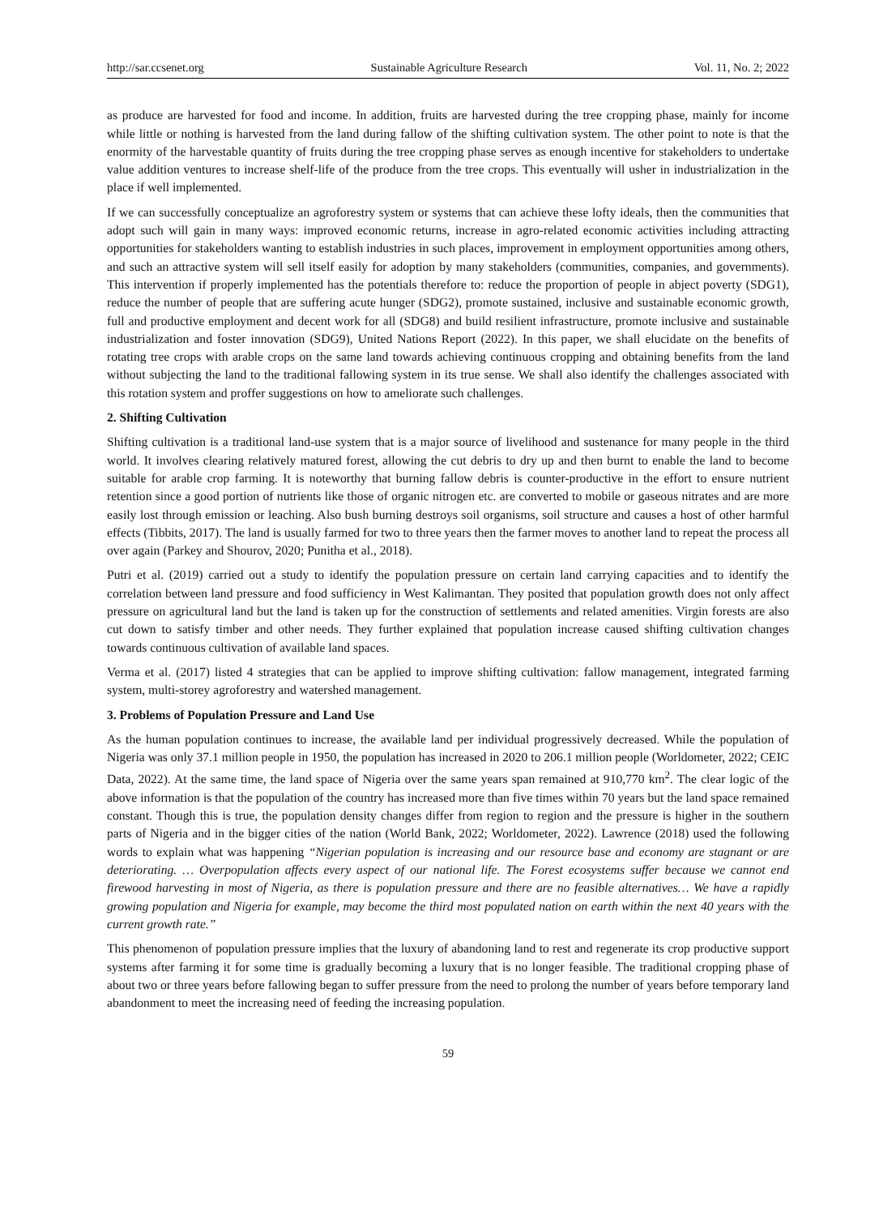http://sar.ccsenet.org Sustainable Agriculture Research Vol. 11, No. 2; 2022
as produce are harvested for food and income. In addition, fruits are harvested during the tree cropping phase, mainly for income while little or nothing is harvested from the land during fallow of the shifting cultivation system. The other point to note is that the enormity of the harvestable quantity of fruits during the tree cropping phase serves as enough incentive for stakeholders to undertake value addition ventures to increase shelf-life of the produce from the tree crops. This eventually will usher in industrialization in the place if well implemented.
If we can successfully conceptualize an agroforestry system or systems that can achieve these lofty ideals, then the communities that adopt such will gain in many ways: improved economic returns, increase in agro-related economic activities including attracting opportunities for stakeholders wanting to establish industries in such places, improvement in employment opportunities among others, and such an attractive system will sell itself easily for adoption by many stakeholders (communities, companies, and governments). This intervention if properly implemented has the potentials therefore to: reduce the proportion of people in abject poverty (SDG1), reduce the number of people that are suffering acute hunger (SDG2), promote sustained, inclusive and sustainable economic growth, full and productive employment and decent work for all (SDG8) and build resilient infrastructure, promote inclusive and sustainable industrialization and foster innovation (SDG9), United Nations Report (2022). In this paper, we shall elucidate on the benefits of rotating tree crops with arable crops on the same land towards achieving continuous cropping and obtaining benefits from the land without subjecting the land to the traditional fallowing system in its true sense. We shall also identify the challenges associated with this rotation system and proffer suggestions on how to ameliorate such challenges.
2. Shifting Cultivation
Shifting cultivation is a traditional land-use system that is a major source of livelihood and sustenance for many people in the third world. It involves clearing relatively matured forest, allowing the cut debris to dry up and then burnt to enable the land to become suitable for arable crop farming. It is noteworthy that burning fallow debris is counter-productive in the effort to ensure nutrient retention since a good portion of nutrients like those of organic nitrogen etc. are converted to mobile or gaseous nitrates and are more easily lost through emission or leaching. Also bush burning destroys soil organisms, soil structure and causes a host of other harmful effects (Tibbits, 2017). The land is usually farmed for two to three years then the farmer moves to another land to repeat the process all over again (Parkey and Shourov, 2020; Punitha et al., 2018).
Putri et al. (2019) carried out a study to identify the population pressure on certain land carrying capacities and to identify the correlation between land pressure and food sufficiency in West Kalimantan. They posited that population growth does not only affect pressure on agricultural land but the land is taken up for the construction of settlements and related amenities. Virgin forests are also cut down to satisfy timber and other needs. They further explained that population increase caused shifting cultivation changes towards continuous cultivation of available land spaces.
Verma et al. (2017) listed 4 strategies that can be applied to improve shifting cultivation: fallow management, integrated farming system, multi-storey agroforestry and watershed management.
3. Problems of Population Pressure and Land Use
As the human population continues to increase, the available land per individual progressively decreased. While the population of Nigeria was only 37.1 million people in 1950, the population has increased in 2020 to 206.1 million people (Worldometer, 2022; CEIC Data, 2022). At the same time, the land space of Nigeria over the same years span remained at 910,770 km<sup>2</sup>. The clear logic of the above information is that the population of the country has increased more than five times within 70 years but the land space remained constant. Though this is true, the population density changes differ from region to region and the pressure is higher in the southern parts of Nigeria and in the bigger cities of the nation (World Bank, 2022; Worldometer, 2022). Lawrence (2018) used the following words to explain what was happening “Nigerian population is increasing and our resource base and economy are stagnant or are deteriorating. … Overpopulation affects every aspect of our national life. The Forest ecosystems suffer because we cannot end firewood harvesting in most of Nigeria, as there is population pressure and there are no feasible alternatives… We have a rapidly growing population and Nigeria for example, may become the third most populated nation on earth within the next 40 years with the current growth rate.”
This phenomenon of population pressure implies that the luxury of abandoning land to rest and regenerate its crop productive support systems after farming it for some time is gradually becoming a luxury that is no longer feasible. The traditional cropping phase of about two or three years before fallowing began to suffer pressure from the need to prolong the number of years before temporary land abandonment to meet the increasing need of feeding the increasing population.
59